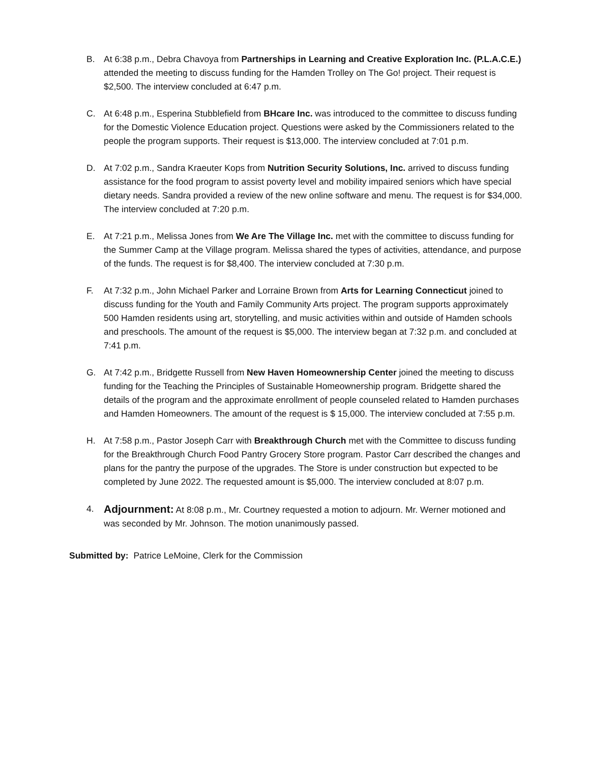B. At 6:38 p.m., Debra Chavoya from Partnerships in Learning and Creative Exploration Inc. (P.L.A.C.E.) attended the meeting to discuss funding for the Hamden Trolley on The Go! project. Their request is $2,500. The interview concluded at 6:47 p.m.
C. At 6:48 p.m., Esperina Stubblefield from BHcare Inc. was introduced to the committee to discuss funding for the Domestic Violence Education project. Questions were asked by the Commissioners related to the people the program supports. Their request is $13,000. The interview concluded at 7:01 p.m.
D. At 7:02 p.m., Sandra Kraeuter Kops from Nutrition Security Solutions, Inc. arrived to discuss funding assistance for the food program to assist poverty level and mobility impaired seniors which have special dietary needs. Sandra provided a review of the new online software and menu. The request is for $34,000. The interview concluded at 7:20 p.m.
E. At 7:21 p.m., Melissa Jones from We Are The Village Inc. met with the committee to discuss funding for the Summer Camp at the Village program. Melissa shared the types of activities, attendance, and purpose of the funds. The request is for $8,400. The interview concluded at 7:30 p.m.
F. At 7:32 p.m., John Michael Parker and Lorraine Brown from Arts for Learning Connecticut joined to discuss funding for the Youth and Family Community Arts project. The program supports approximately 500 Hamden residents using art, storytelling, and music activities within and outside of Hamden schools and preschools. The amount of the request is $5,000. The interview began at 7:32 p.m. and concluded at 7:41 p.m.
G. At 7:42 p.m., Bridgette Russell from New Haven Homeownership Center joined the meeting to discuss funding for the Teaching the Principles of Sustainable Homeownership program. Bridgette shared the details of the program and the approximate enrollment of people counseled related to Hamden purchases and Hamden Homeowners. The amount of the request is $ 15,000. The interview concluded at 7:55 p.m.
H. At 7:58 p.m., Pastor Joseph Carr with Breakthrough Church met with the Committee to discuss funding for the Breakthrough Church Food Pantry Grocery Store program. Pastor Carr described the changes and plans for the pantry the purpose of the upgrades. The Store is under construction but expected to be completed by June 2022. The requested amount is $5,000. The interview concluded at 8:07 p.m.
4.
Adjournment: At 8:08 p.m., Mr. Courtney requested a motion to adjourn. Mr. Werner motioned and was seconded by Mr. Johnson. The motion unanimously passed.
Submitted by: Patrice LeMoine, Clerk for the Commission